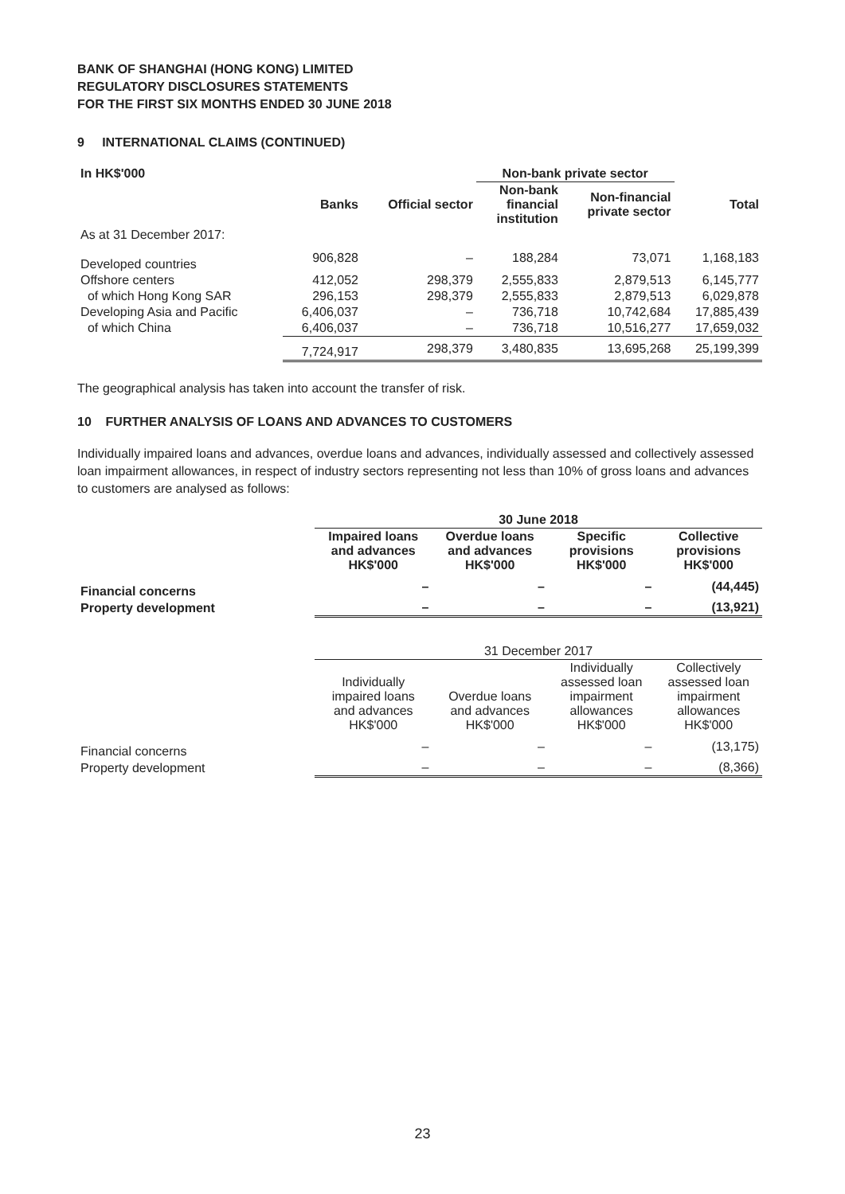BANK OF SHANGHAI (HONG KONG) LIMITED
REGULATORY DISCLOSURES STATEMENTS
FOR THE FIRST SIX MONTHS ENDED 30 JUNE 2018
9 INTERNATIONAL CLAIMS (CONTINUED)
| In HK$'000 | | | Non-bank private sector | | |
| --- | --- | --- | --- | --- | --- |
| | Banks | Official sector | Non-bank financial institution | Non-financial private sector | Total |
| As at 31 December 2017: | | | | | |
| Developed countries | 906,828 | – | 188,284 | 73,071 | 1,168,183 |
| Offshore centers | 412,052 | 298,379 | 2,555,833 | 2,879,513 | 6,145,777 |
| of which Hong Kong SAR | 296,153 | 298,379 | 2,555,833 | 2,879,513 | 6,029,878 |
| Developing Asia and Pacific | 6,406,037 | – | 736,718 | 10,742,684 | 17,885,439 |
| of which China | 6,406,037 | – | 736,718 | 10,516,277 | 17,659,032 |
| | 7,724,917 | 298,379 | 3,480,835 | 13,695,268 | 25,199,399 |
The geographical analysis has taken into account the transfer of risk.
10 FURTHER ANALYSIS OF LOANS AND ADVANCES TO CUSTOMERS
Individually impaired loans and advances, overdue loans and advances, individually assessed and collectively assessed loan impairment allowances, in respect of industry sectors representing not less than 10% of gross loans and advances to customers are analysed as follows:
| | 30 June 2018 | | | |
| --- | --- | --- | --- | --- |
| | Impaired loans and advances HK$'000 | Overdue loans and advances HK$'000 | Specific provisions HK$'000 | Collective provisions HK$'000 |
| Financial concerns | – | – | – | (44,445) |
| Property development | – | – | – | (13,921) |
| | 31 December 2017 | | | |
| | Individually impaired loans and advances HK$'000 | Overdue loans and advances HK$'000 | Individually assessed loan impairment allowances HK$'000 | Collectively assessed loan impairment allowances HK$'000 |
| Financial concerns | – | – | – | (13,175) |
| Property development | – | – | – | (8,366) |
23